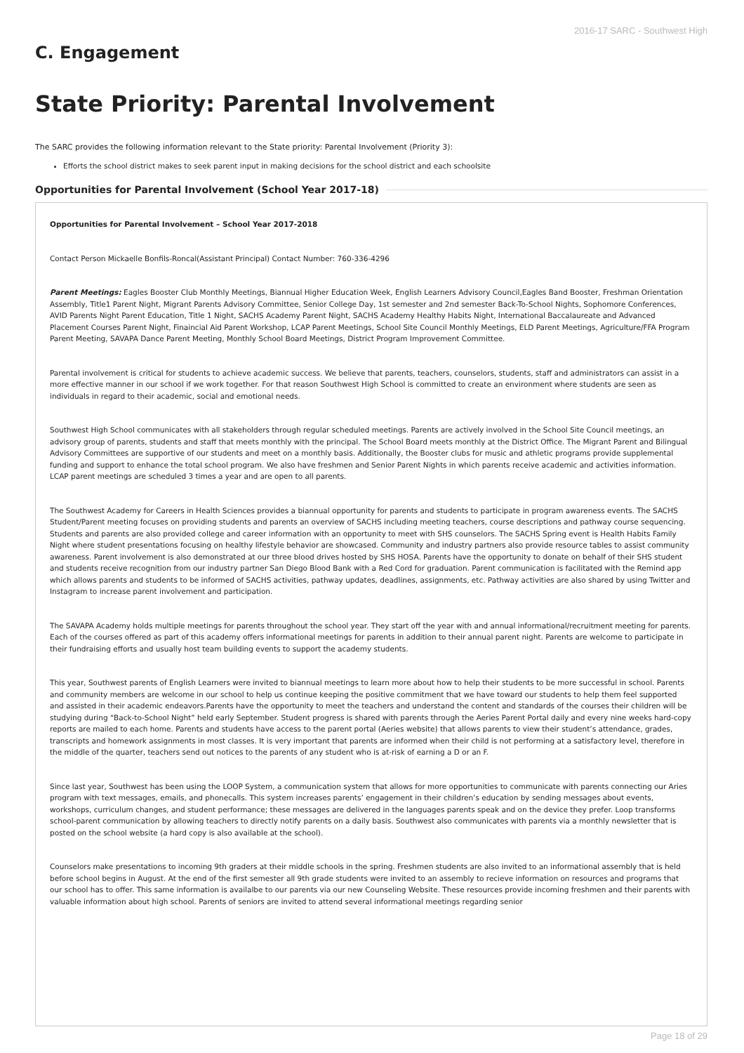2016-17 SARC - Southwest High
C. Engagement
State Priority: Parental Involvement
The SARC provides the following information relevant to the State priority: Parental Involvement (Priority 3):
Efforts the school district makes to seek parent input in making decisions for the school district and each schoolsite
Opportunities for Parental Involvement (School Year 2017-18)
Opportunities for Parental Involvement – School Year 2017-2018
Contact Person Mickaelle Bonfils-Roncal(Assistant Principal) Contact Number: 760-336-4296
Parent Meetings: Eagles Booster Club Monthly Meetings, Biannual Higher Education Week, English Learners Advisory Council,Eagles Band Booster, Freshman Orientation Assembly, Title1 Parent Night, Migrant Parents Advisory Committee, Senior College Day, 1st semester and 2nd semester Back-To-School Nights, Sophomore Conferences, AVID Parents Night Parent Education, Title 1 Night, SACHS Academy Parent Night, SACHS Academy Healthy Habits Night, International Baccalaureate and Advanced Placement Courses Parent Night, Finaincial Aid Parent Workshop, LCAP Parent Meetings, School Site Council Monthly Meetings, ELD Parent Meetings, Agriculture/FFA Program Parent Meeting, SAVAPA Dance Parent Meeting, Monthly School Board Meetings, District Program Improvement Committee.
Parental involvement is critical for students to achieve academic success. We believe that parents, teachers, counselors, students, staff and administrators can assist in a more effective manner in our school if we work together. For that reason Southwest High School is committed to create an environment where students are seen as individuals in regard to their academic, social and emotional needs.
Southwest High School communicates with all stakeholders through regular scheduled meetings. Parents are actively involved in the School Site Council meetings, an advisory group of parents, students and staff that meets monthly with the principal. The School Board meets monthly at the District Office. The Migrant Parent and Bilingual Advisory Committees are supportive of our students and meet on a monthly basis. Additionally, the Booster clubs for music and athletic programs provide supplemental funding and support to enhance the total school program. We also have freshmen and Senior Parent Nights in which parents receive academic and activities information. LCAP parent meetings are scheduled 3 times a year and are open to all parents.
The Southwest Academy for Careers in Health Sciences provides a biannual opportunity for parents and students to participate in program awareness events. The SACHS Student/Parent meeting focuses on providing students and parents an overview of SACHS including meeting teachers, course descriptions and pathway course sequencing. Students and parents are also provided college and career information with an opportunity to meet with SHS counselors. The SACHS Spring event is Health Habits Family Night where student presentations focusing on healthy lifestyle behavior are showcased. Community and industry partners also provide resource tables to assist community awareness. Parent involvement is also demonstrated at our three blood drives hosted by SHS HOSA. Parents have the opportunity to donate on behalf of their SHS student and students receive recognition from our industry partner San Diego Blood Bank with a Red Cord for graduation. Parent communication is facilitated with the Remind app which allows parents and students to be informed of SACHS activities, pathway updates, deadlines, assignments, etc. Pathway activities are also shared by using Twitter and Instagram to increase parent involvement and participation.
The SAVAPA Academy holds multiple meetings for parents throughout the school year. They start off the year with and annual informational/recruitment meeting for parents. Each of the courses offered as part of this academy offers informational meetings for parents in addition to their annual parent night. Parents are welcome to participate in their fundraising efforts and usually host team building events to support the academy students.
This year, Southwest parents of English Learners were invited to biannual meetings to learn more about how to help their students to be more successful in school. Parents and community members are welcome in our school to help us continue keeping the positive commitment that we have toward our students to help them feel supported and assisted in their academic endeavors.Parents have the opportunity to meet the teachers and understand the content and standards of the courses their children will be studying during “Back-to-School Night” held early September. Student progress is shared with parents through the Aeries Parent Portal daily and every nine weeks hard-copy reports are mailed to each home. Parents and students have access to the parent portal (Aeries website) that allows parents to view their student’s attendance, grades, transcripts and homework assignments in most classes. It is very important that parents are informed when their child is not performing at a satisfactory level, therefore in the middle of the quarter, teachers send out notices to the parents of any student who is at-risk of earning a D or an F.
Since last year, Southwest has been using the LOOP System, a communication system that allows for more opportunities to communicate with parents connecting our Aries program with text messages, emails, and phonecalls. This system increases parents’ engagement in their children’s education by sending messages about events, workshops, curriculum changes, and student performance; these messages are delivered in the languages parents speak and on the device they prefer. Loop transforms school-parent communication by allowing teachers to directly notify parents on a daily basis. Southwest also communicates with parents via a monthly newsletter that is posted on the school website (a hard copy is also available at the school).
Counselors make presentations to incoming 9th graders at their middle schools in the spring. Freshmen students are also invited to an informational assembly that is held before school begins in August. At the end of the first semester all 9th grade students were invited to an assembly to recieve information on resources and programs that our school has to offer. This same information is availalbe to our parents via our new Counseling Website. These resources provide incoming freshmen and their parents with valuable information about high school. Parents of seniors are invited to attend several informational meetings regarding senior
Page 18 of 29